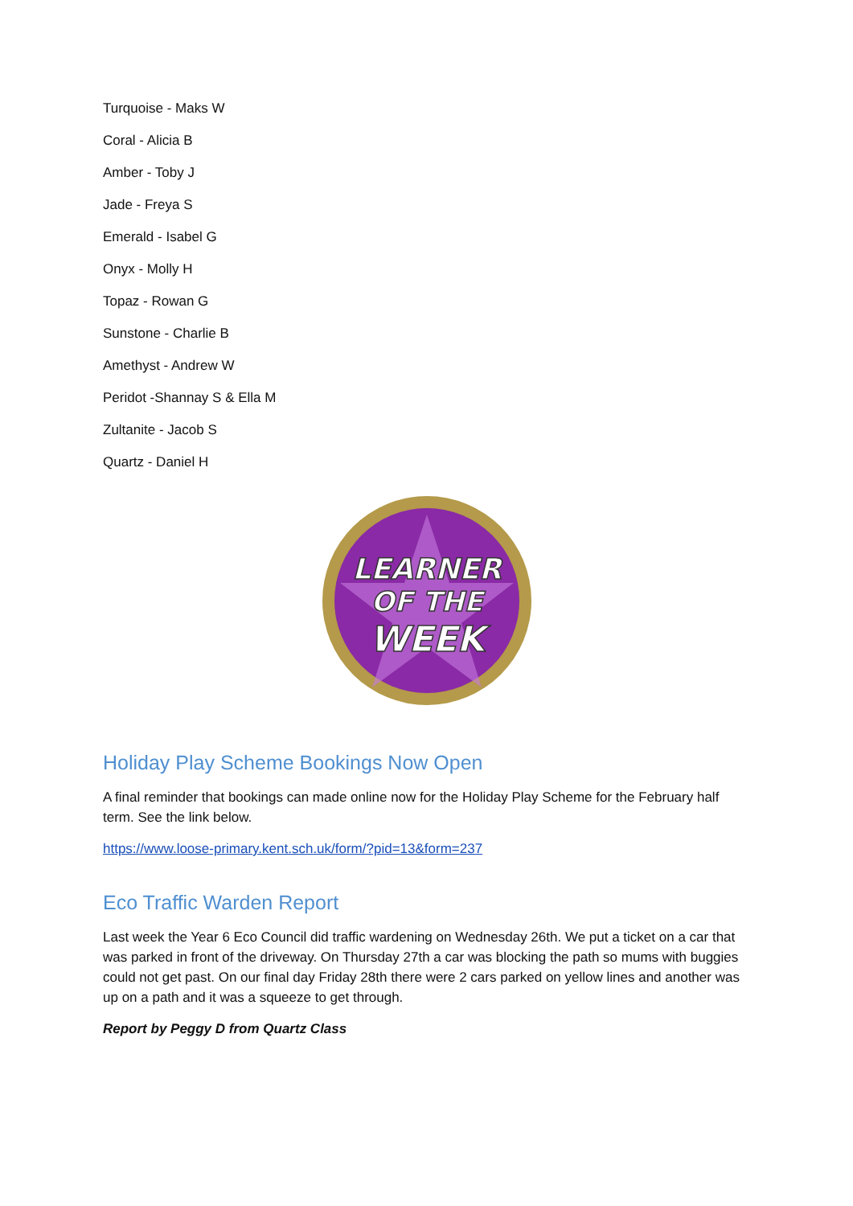Turquoise - Maks W
Coral - Alicia B
Amber - Toby J
Jade - Freya S
Emerald - Isabel G
Onyx - Molly H
Topaz - Rowan G
Sunstone - Charlie B
Amethyst - Andrew W
Peridot -Shannay S & Ella M
Zultanite - Jacob S
Quartz - Daniel H
LEARNER
OF THE
WEEK
Holiday Play Scheme Bookings Now Open
A final reminder that bookings can made online now for the Holiday Play Scheme for the February half term. See the link below.
https://www.loose-primary.kent.sch.uk/form/?pid=13&form=237
Eco Traffic Warden Report
Last week the Year 6 Eco Council did traffic wardening on Wednesday 26th. We put a ticket on a car that was parked in front of the driveway. On Thursday 27th a car was blocking the path so mums with buggies could not get past. On our final day Friday 28th there were 2 cars parked on yellow lines and another was up on a path and it was a squeeze to get through.
Report by Peggy D from Quartz Class